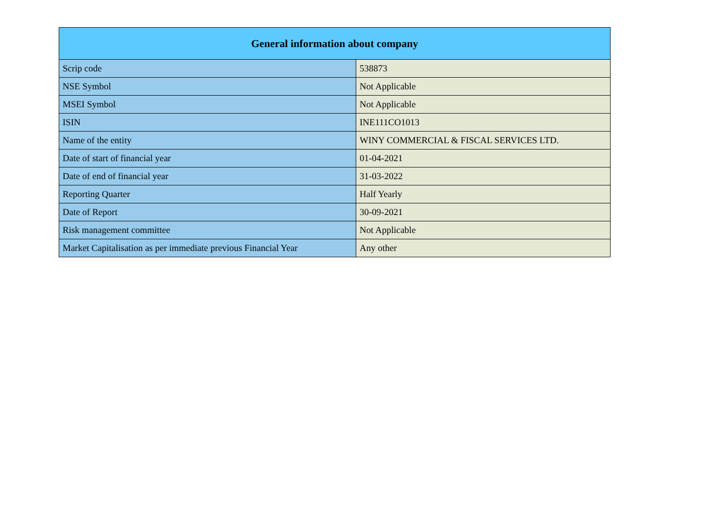| General information about company | |
| --- | --- |
| Scrip code | 538873 |
| NSE Symbol | Not Applicable |
| MSEI Symbol | Not Applicable |
| ISIN | INE111CO1013 |
| Name of the entity | WINY COMMERCIAL & FISCAL SERVICES LTD. |
| Date of start of financial year | 01-04-2021 |
| Date of end of financial year | 31-03-2022 |
| Reporting Quarter | Half Yearly |
| Date of Report | 30-09-2021 |
| Risk management committee | Not Applicable |
| Market Capitalisation as per immediate previous Financial Year | Any other |